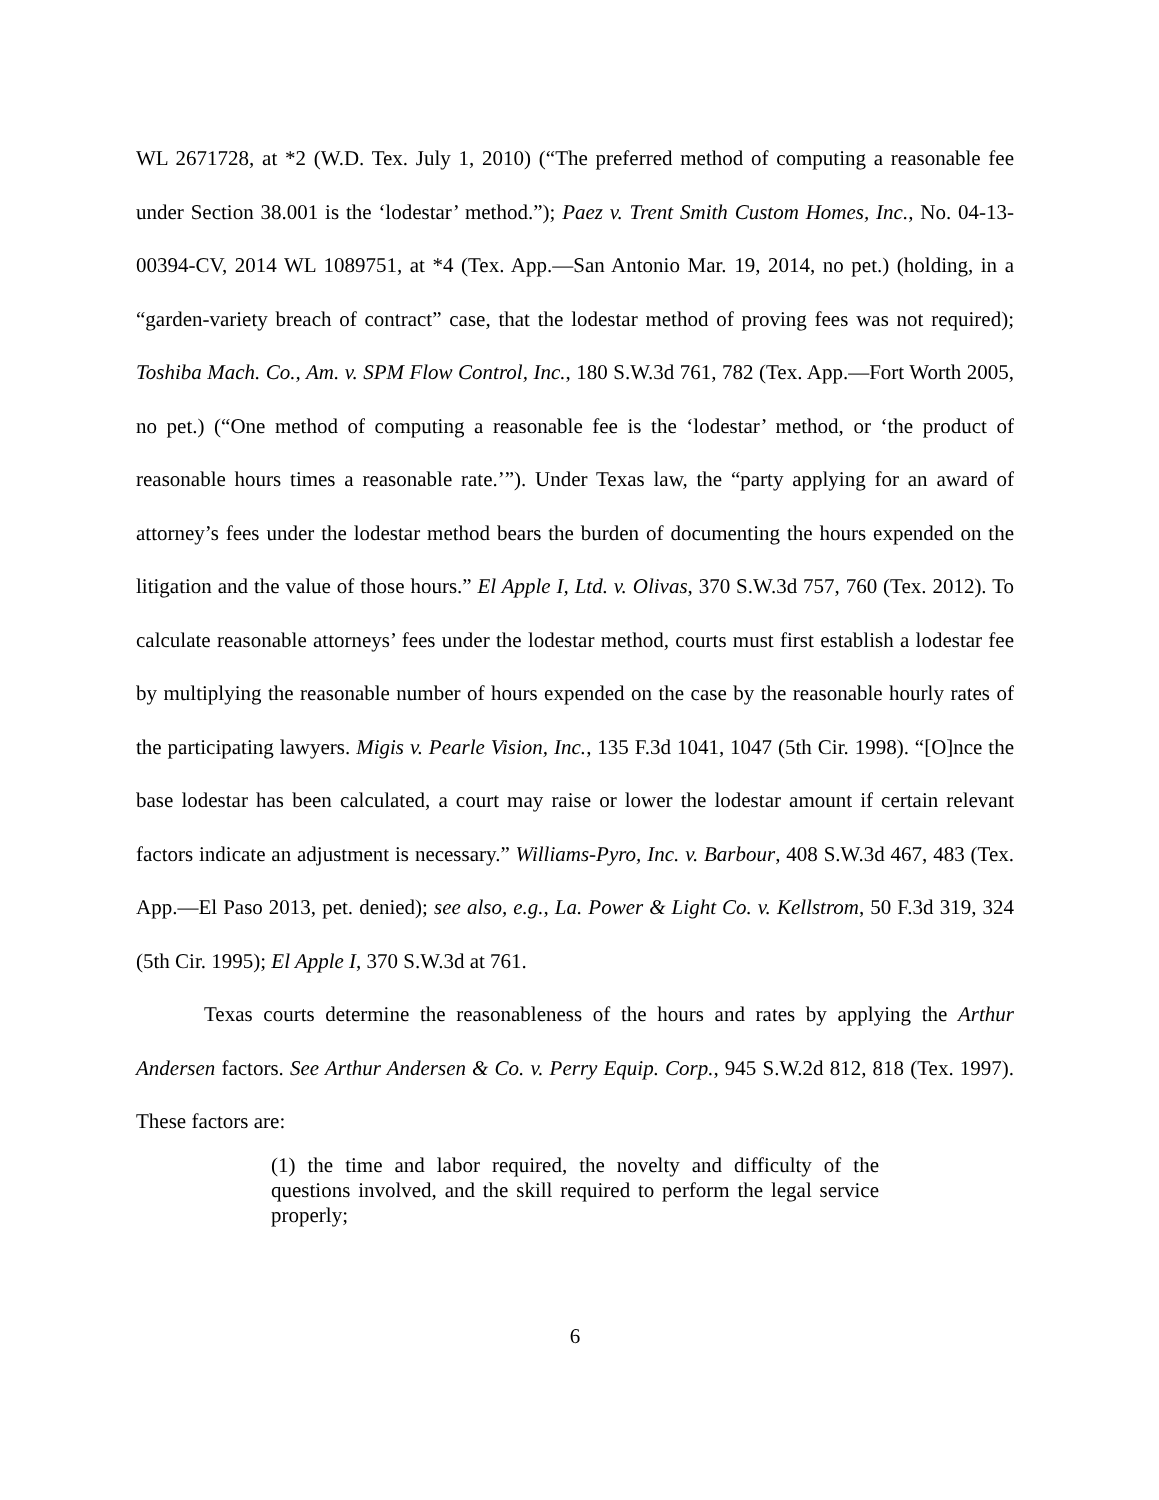WL 2671728, at *2 (W.D. Tex. July 1, 2010) (“The preferred method of computing a reasonable fee under Section 38.001 is the ‘lodestar’ method.”); Paez v. Trent Smith Custom Homes, Inc., No. 04-13-00394-CV, 2014 WL 1089751, at *4 (Tex. App.—San Antonio Mar. 19, 2014, no pet.) (holding, in a “garden-variety breach of contract” case, that the lodestar method of proving fees was not required); Toshiba Mach. Co., Am. v. SPM Flow Control, Inc., 180 S.W.3d 761, 782 (Tex. App.—Fort Worth 2005, no pet.) (“One method of computing a reasonable fee is the ‘lodestar’ method, or ‘the product of reasonable hours times a reasonable rate.’”). Under Texas law, the “party applying for an award of attorney’s fees under the lodestar method bears the burden of documenting the hours expended on the litigation and the value of those hours.” El Apple I, Ltd. v. Olivas, 370 S.W.3d 757, 760 (Tex. 2012). To calculate reasonable attorneys’ fees under the lodestar method, courts must first establish a lodestar fee by multiplying the reasonable number of hours expended on the case by the reasonable hourly rates of the participating lawyers. Migis v. Pearle Vision, Inc., 135 F.3d 1041, 1047 (5th Cir. 1998). “[O]nce the base lodestar has been calculated, a court may raise or lower the lodestar amount if certain relevant factors indicate an adjustment is necessary.” Williams-Pyro, Inc. v. Barbour, 408 S.W.3d 467, 483 (Tex. App.—El Paso 2013, pet. denied); see also, e.g., La. Power & Light Co. v. Kellstrom, 50 F.3d 319, 324 (5th Cir. 1995); El Apple I, 370 S.W.3d at 761.
Texas courts determine the reasonableness of the hours and rates by applying the Arthur Andersen factors. See Arthur Andersen & Co. v. Perry Equip. Corp., 945 S.W.2d 812, 818 (Tex. 1997). These factors are:
(1) the time and labor required, the novelty and difficulty of the questions involved, and the skill required to perform the legal service properly;
6